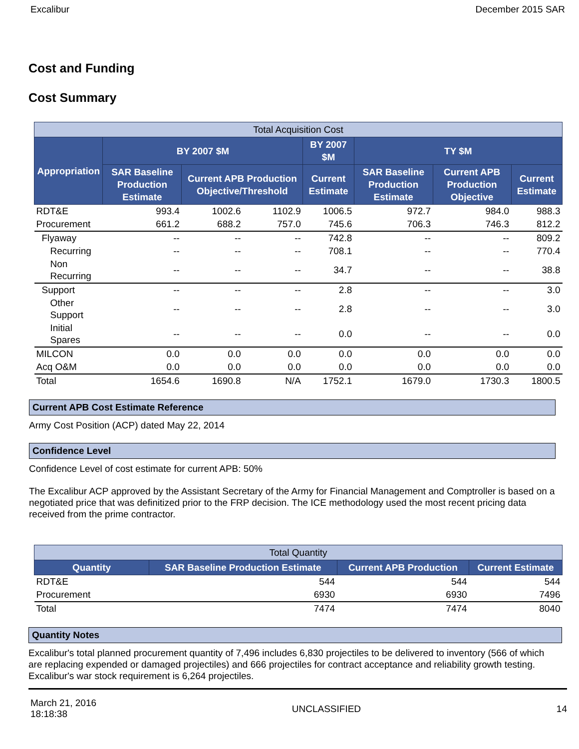Excalibur December 2015 SAR
Cost and Funding
Cost Summary
| Total Acquisition Cost | | | | | | | |
| --- | --- | --- | --- | --- | --- | --- | --- |
| Appropriation | BY 2007 $M | | | BY 2007 $M | TY $M | | |
| | SAR Baseline Production Estimate | Current APB Production Objective/Threshold | | Current Estimate | SAR Baseline Production Estimate | Current APB Production Objective | Current Estimate |
| RDT&E | 993.4 | 1002.6 | 1102.9 | 1006.5 | 972.7 | 984.0 | 988.3 |
| Procurement | 661.2 | 688.2 | 757.0 | 745.6 | 706.3 | 746.3 | 812.2 |
| Flyaway | -- | -- | -- | 742.8 | -- | -- | 809.2 |
| Recurring | -- | -- | -- | 708.1 | -- | -- | 770.4 |
| Non Recurring | -- | -- | -- | 34.7 | -- | -- | 38.8 |
| Support | -- | -- | -- | 2.8 | -- | -- | 3.0 |
| Other Support | -- | -- | -- | 2.8 | -- | -- | 3.0 |
| Initial Spares | -- | -- | -- | 0.0 | -- | -- | 0.0 |
| MILCON | 0.0 | 0.0 | 0.0 | 0.0 | 0.0 | 0.0 | 0.0 |
| Acq O&M | 0.0 | 0.0 | 0.0 | 0.0 | 0.0 | 0.0 | 0.0 |
| Total | 1654.6 | 1690.8 | N/A | 1752.1 | 1679.0 | 1730.3 | 1800.5 |
Current APB Cost Estimate Reference
Army Cost Position (ACP) dated May 22, 2014
Confidence Level
Confidence Level of cost estimate for current APB: 50%
The Excalibur ACP approved by the Assistant Secretary of the Army for Financial Management and Comptroller is based on a negotiated price that was definitized prior to the FRP decision. The ICE methodology used the most recent pricing data received from the prime contractor.
| Total Quantity | | | |
| --- | --- | --- | --- |
| Quantity | SAR Baseline Production Estimate | Current APB Production | Current Estimate |
| RDT&E | 544 | 544 | 544 |
| Procurement | 6930 | 6930 | 7496 |
| Total | 7474 | 7474 | 8040 |
Quantity Notes
Excalibur's total planned procurement quantity of 7,496 includes 6,830 projectiles to be delivered to inventory (566 of which are replacing expended or damaged projectiles) and 666 projectiles for contract acceptance and reliability growth testing. Excalibur's war stock requirement is 6,264 projectiles.
March 21, 2016
18:18:38 UNCLASSIFIED 14